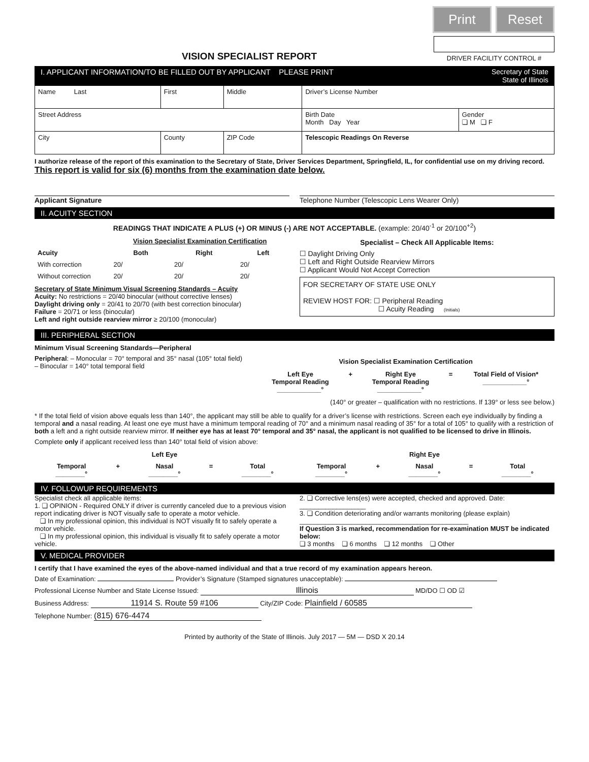Print Reset
VISION SPECIALIST REPORT
DRIVER FACILITY CONTROL #
I. APPLICANT INFORMATION/TO BE FILLED OUT BY APPLICANT PLEASE PRINT Secretary of State
State of Illinois
| Name Last | First | Middle | Driver’s License Number | |
| Street Address | | | Birth Date Month Day Year | Gender ❏ M ❏ F |
| City | County | ZIP Code | Telescopic Readings On Reverse | |
I authorize release of the report of this examination to the Secretary of State, Driver Services Department, Springfield, IL, for confidential use on my driving record. This report is valid for six (6) months from the examination date below.
Applicant Signature Telephone Number (Telescopic Lens Wearer Only)
II. ACUITY SECTION
READINGS THAT INDICATE A PLUS (+) OR MINUS (-) ARE NOT ACCEPTABLE. (example: 20/40<sup>-1</sup> or 20/100<sup>+2</sup>)
| | Vision Specialist Examination Certification | | |
| --- | --- | --- | --- |
| Acuity | Both | Right | Left |
| With correction | 20/ | 20/ | 20/ |
| Without correction | 20/ | 20/ | 20/ |
Secretary of State Minimum Visual Screening Standards – Acuity
Acuity: No restrictions = 20/40 binocular (without corrective lenses)
Daylight driving only = 20/41 to 20/70 (with best correction binocular)
Failure = 20/71 or less (binocular)
Left and right outside rearview mirror ≥ 20/100 (monocular)
Specialist – Check All Applicable Items:
☐ Daylight Driving Only
☐ Left and Right Outside Rearview Mirrors
☐ Applicant Would Not Accept Correction
FOR SECRETARY OF STATE USE ONLY
REVIEW HOST FOR: ☐ Peripheral Reading
☐ Acuity Reading (Initials)
III. PERIPHERAL SECTION
Minimum Visual Screening Standards—Peripheral
Peripheral: – Monocular = 70° temporal and 35° nasal (105° total field)
– Binocular = 140° total temporal field
Vision Specialist Examination Certification
| Left Eye Temporal Reading ____________° | + | Right Eye Temporal Reading ____________° | = | Total Field of Vision* ____________° |
| --- | --- | --- | --- | --- |
(140° or greater – qualification with no restrictions. If 139° or less see below.)
* If the total field of vision above equals less than 140°, the applicant may still be able to qualify for a driver’s license with restrictions. Screen each eye individually by finding a temporal and a nasal reading. At least one eye must have a minimum temporal reading of 70° and a minimum nasal reading of 35° for a total of 105° to qualify with a restriction of both a left and a right outside rearview mirror. If neither eye has at least 70° temporal and 35° nasal, the applicant is not qualified to be licensed to drive in Illinois.
Complete only if applicant received less than 140° total field of vision above:
| Left Eye | | | | | Right Eye | | | | |
| --- | --- | --- | --- | --- | --- | --- | --- | --- | --- |
| Temporal ________° | + | Nasal ________° | = | Total ________° | Temporal ________° | + | Nasal ________° | = | Total ________° |
IV. FOLLOWUP REQUIREMENTS
Specialist check all applicable items:
1. ❏ OPINION - Required ONLY if driver is currently canceled due to a previous vision report indicating driver is NOT visually safe to operate a motor vehicle.
❏ In my professional opinion, this individual is NOT visually fit to safely operate a motor vehicle.
❏ In my professional opinion, this individual is visually fit to safely operate a motor vehicle.
2. ❏ Corrective lens(es) were accepted, checked and approved. Date: __________________
3. ❏ Condition deteriorating and/or warrants monitoring (please explain)
______________________________________________
If Question 3 is marked, recommendation for re-examination MUST be indicated below:
❏ 3 months ❏ 6 months ❏ 12 months ❏ Other
V. MEDICAL PROVIDER
I certify that I have examined the eyes of the above-named individual and that a true record of my examination appears hereon.
Date of Examination: Provider’s Signature (Stamped signatures unacceptable):
Professional License Number and State License Issued: Illinois MD/DO ☐ OD ☑
Business Address: 11914 S. Route 59 #106 City/ZIP Code: Plainfield / 60585
Telephone Number: (815) 676-4474
Printed by authority of the State of Illinois. July 2017 — 5M — DSD X 20.14